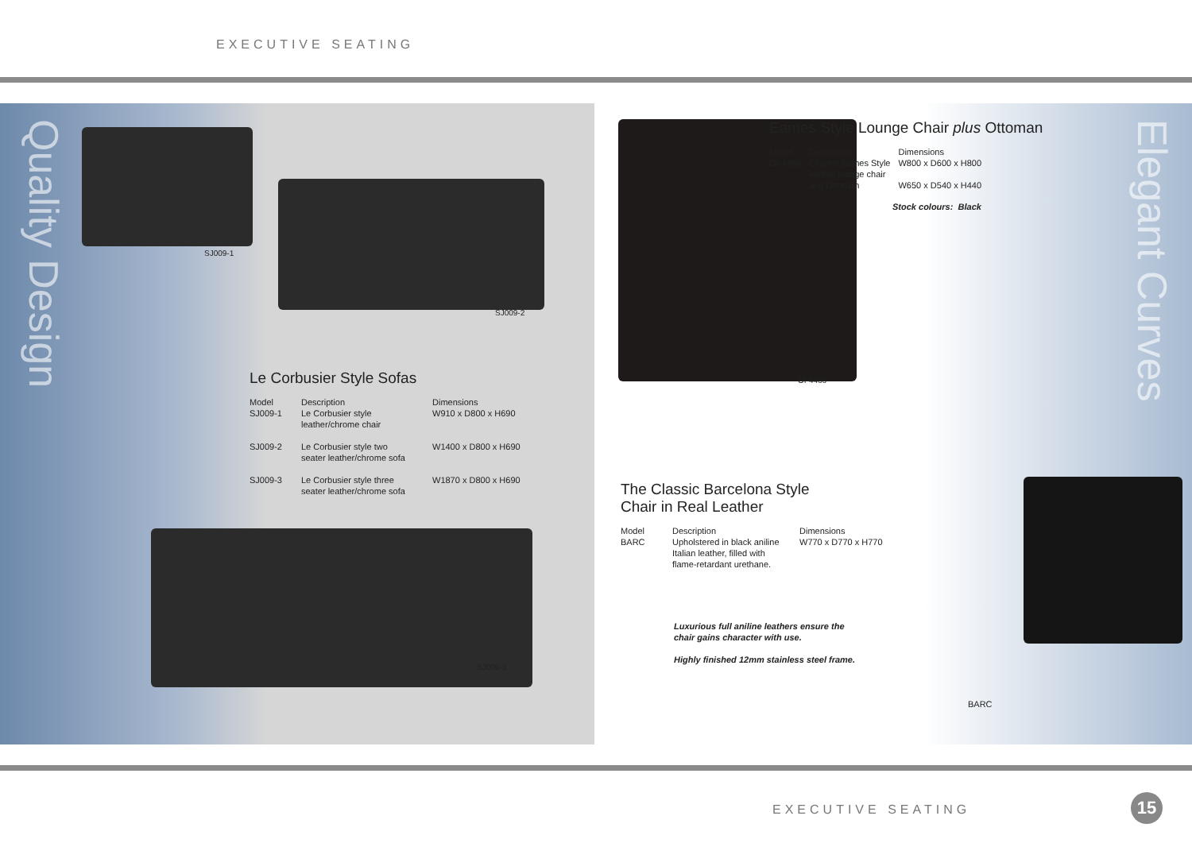EXECUTIVE SEATING
Quality Design
SJ009-1
SJ009-2
Le Corbusier Style Sofas
| Model SJ009-1 | Description Le Corbusier style leather/chrome chair | Dimensions W910 x D800 x H690 |
| SJ009-2 | Le Corbusier style two seater leather/chrome sofa | W1400 x D800 x H690 |
| SJ009-3 | Le Corbusier style three seater leather/chrome sofa | W1870 x D800 x H690 |
SJ009-3
Elegant Curves
OI-4466
Eames Style Lounge Chair plus Ottoman
| Model OI-4466 | Description Charles Eames Style leather lounge chair and Ottoman | Dimensions W800 x D600 x H800 W650 x D540 x H440 |
Stock colours: Black
The Classic Barcelona Style
Chair in Real Leather
| Model BARC | Description Upholstered in black aniline Italian leather, filled with flame-retardant urethane. | Dimensions W770 x D770 x H770 |
Luxurious full aniline leathers ensure the
chair gains character with use.
Highly finished 12mm stainless steel frame.
BARC
EXECUTIVE SEATING 15